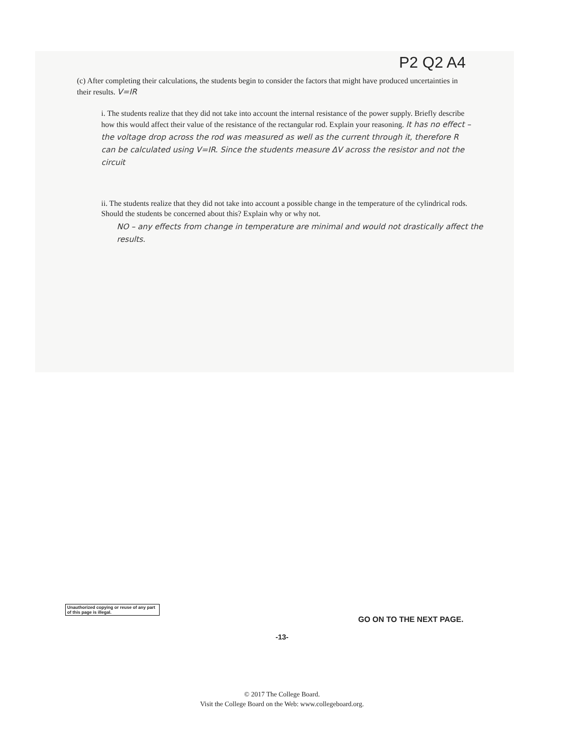P2 Q2 A4
(c) After completing their calculations, the students begin to consider the factors that might have produced uncertainties in their results. V=IR
i. The students realize that they did not take into account the internal resistance of the power supply. Briefly describe how this would affect their value of the resistance of the rectangular rod. Explain your reasoning. It has no effect – the voltage drop across the rod was measured as well as the current through it, therefore R can be calculated using V=IR. Since the students measure ΔV across the resistor and not the circuit
ii. The students realize that they did not take into account a possible change in the temperature of the cylindrical rods. Should the students be concerned about this? Explain why or why not.
NO – any effects from change in temperature are minimal and would not drastically affect the results.
Unauthorized copying or reuse of any part of this page is illegal.
GO ON TO THE NEXT PAGE.
-13-
© 2017 The College Board.
Visit the College Board on the Web: www.collegeboard.org.